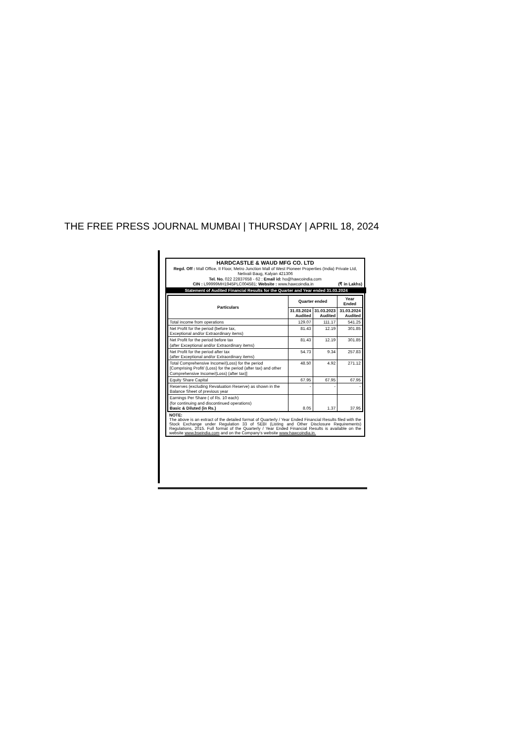THE FREE PRESS JOURNAL MUMBAI | THURSDAY | APRIL 18, 2024
HARDCASTLE & WAUD MFG CO. LTD
Regd. Off : Mall Office, II Floor, Metro Junction Mall of West Pioneer Properties (India) Private Ltd, Netivali Baug, Kalyan 421306
Tel. No. 022 22837658 - 62 ; Email id: ho@hawcoindia.com
CIN : L99999MH1945PLC004581; Website : www.hawcoindia.in (₹ in Lakhs)
Statement of Audited Financial Results for the Quarter and Year ended 31.03.2024
| Particulars | Quarter ended | | Year Ended |
| --- | --- | --- | --- |
| | 31.03.2024 Audited | 31.03.2023 Audited | 31.03.2024 Audited |
| Total income from operations | 129.07 | 111.17 | 541.25 |
| Net Profit for the period (before tax, Exceptional and/or Extraordinary items) | 81.43 | 12.19 | 301.85 |
| Net Profit for the period before tax (after Exceptional and/or Extraordinary items) | 81.43 | 12.19 | 301.85 |
| Net Profit for the period after tax (after Exceptional and/or Extraordinary items) | 54.73 | 9.34 | 257.83 |
| Total Comprehensive Income/(Loss) for the period [Comprising Profit/ (Loss) for the period (after tax) and other Comprehensive Income/(Loss) (after tax)] | 48.50 | 4.92 | 271.12 |
| Equity Share Capital | 67.95 | 67.95 | 67.95 |
| Reserves (excluding Revaluation Reserve) as shown in the Balance Sheet of previous year | - | - | - |
| Earnings Per Share ( of Rs. 10 each) (for continuing and discontinued operations) Basic & Diluted (in Rs.) | 8.05 | 1.37 | 37.95 |
NOTE:
The above is an extract of the detailed format of Quarterly / Year Ended Financial Results filed with the Stock Exchange under Regulation 33 of SEBI (Listing and Other Disclosure Requirements) Regulations, 2015. Full format of the Quarterly / Year Ended Financial Results is available on the website www.bseindia.com and on the Company's website www.hawcoindia.in.